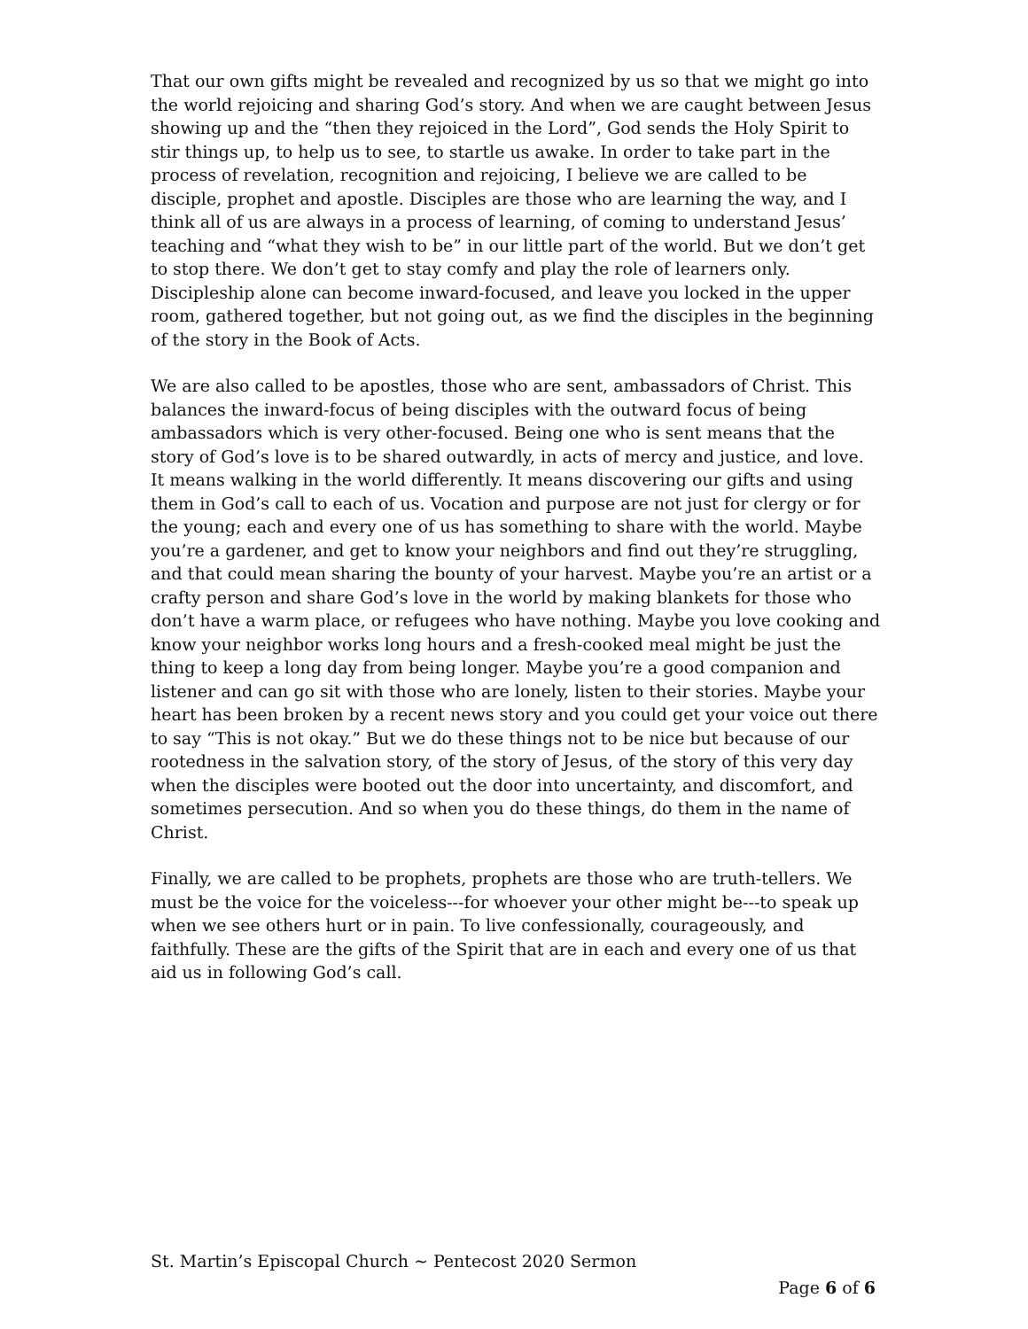That our own gifts might be revealed and recognized by us so that we might go into the world rejoicing and sharing God’s story. And when we are caught between Jesus showing up and the “then they rejoiced in the Lord”, God sends the Holy Spirit to stir things up, to help us to see, to startle us awake. In order to take part in the process of revelation, recognition and rejoicing, I believe we are called to be disciple, prophet and apostle. Disciples are those who are learning the way, and I think all of us are always in a process of learning, of coming to understand Jesus’ teaching and “what they wish to be” in our little part of the world. But we don’t get to stop there. We don’t get to stay comfy and play the role of learners only. Discipleship alone can become inward-focused, and leave you locked in the upper room, gathered together, but not going out, as we find the disciples in the beginning of the story in the Book of Acts.
We are also called to be apostles, those who are sent, ambassadors of Christ. This balances the inward-focus of being disciples with the outward focus of being ambassadors which is very other-focused. Being one who is sent means that the story of God’s love is to be shared outwardly, in acts of mercy and justice, and love. It means walking in the world differently. It means discovering our gifts and using them in God’s call to each of us. Vocation and purpose are not just for clergy or for the young; each and every one of us has something to share with the world. Maybe you’re a gardener, and get to know your neighbors and find out they’re struggling, and that could mean sharing the bounty of your harvest. Maybe you’re an artist or a crafty person and share God’s love in the world by making blankets for those who don’t have a warm place, or refugees who have nothing. Maybe you love cooking and know your neighbor works long hours and a fresh-cooked meal might be just the thing to keep a long day from being longer. Maybe you’re a good companion and listener and can go sit with those who are lonely, listen to their stories. Maybe your heart has been broken by a recent news story and you could get your voice out there to say “This is not okay.” But we do these things not to be nice but because of our rootedness in the salvation story, of the story of Jesus, of the story of this very day when the disciples were booted out the door into uncertainty, and discomfort, and sometimes persecution. And so when you do these things, do them in the name of Christ.
Finally, we are called to be prophets, prophets are those who are truth-tellers. We must be the voice for the voiceless---for whoever your other might be---to speak up when we see others hurt or in pain. To live confessionally, courageously, and faithfully. These are the gifts of the Spirit that are in each and every one of us that aid us in following God’s call.
St. Martin’s Episcopal Church ~ Pentecost 2020 Sermon
Page 6 of 6